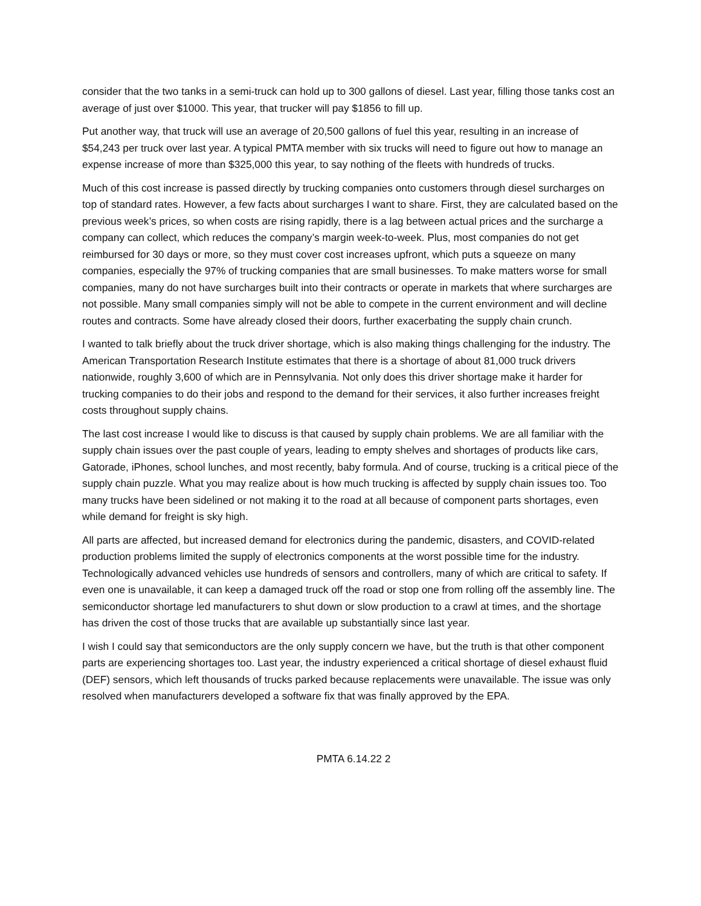consider that the two tanks in a semi-truck can hold up to 300 gallons of diesel. Last year, filling those tanks cost an average of just over $1000. This year, that trucker will pay $1856 to fill up.
Put another way, that truck will use an average of 20,500 gallons of fuel this year, resulting in an increase of $54,243 per truck over last year. A typical PMTA member with six trucks will need to figure out how to manage an expense increase of more than $325,000 this year, to say nothing of the fleets with hundreds of trucks.
Much of this cost increase is passed directly by trucking companies onto customers through diesel surcharges on top of standard rates. However, a few facts about surcharges I want to share. First, they are calculated based on the previous week’s prices, so when costs are rising rapidly, there is a lag between actual prices and the surcharge a company can collect, which reduces the company’s margin week-to-week. Plus, most companies do not get reimbursed for 30 days or more, so they must cover cost increases upfront, which puts a squeeze on many companies, especially the 97% of trucking companies that are small businesses. To make matters worse for small companies, many do not have surcharges built into their contracts or operate in markets that where surcharges are not possible. Many small companies simply will not be able to compete in the current environment and will decline routes and contracts. Some have already closed their doors, further exacerbating the supply chain crunch.
I wanted to talk briefly about the truck driver shortage, which is also making things challenging for the industry. The American Transportation Research Institute estimates that there is a shortage of about 81,000 truck drivers nationwide, roughly 3,600 of which are in Pennsylvania. Not only does this driver shortage make it harder for trucking companies to do their jobs and respond to the demand for their services, it also further increases freight costs throughout supply chains.
The last cost increase I would like to discuss is that caused by supply chain problems. We are all familiar with the supply chain issues over the past couple of years, leading to empty shelves and shortages of products like cars, Gatorade, iPhones, school lunches, and most recently, baby formula. And of course, trucking is a critical piece of the supply chain puzzle. What you may realize about is how much trucking is affected by supply chain issues too. Too many trucks have been sidelined or not making it to the road at all because of component parts shortages, even while demand for freight is sky high.
All parts are affected, but increased demand for electronics during the pandemic, disasters, and COVID-related production problems limited the supply of electronics components at the worst possible time for the industry. Technologically advanced vehicles use hundreds of sensors and controllers, many of which are critical to safety. If even one is unavailable, it can keep a damaged truck off the road or stop one from rolling off the assembly line. The semiconductor shortage led manufacturers to shut down or slow production to a crawl at times, and the shortage has driven the cost of those trucks that are available up substantially since last year.
I wish I could say that semiconductors are the only supply concern we have, but the truth is that other component parts are experiencing shortages too. Last year, the industry experienced a critical shortage of diesel exhaust fluid (DEF) sensors, which left thousands of trucks parked because replacements were unavailable. The issue was only resolved when manufacturers developed a software fix that was finally approved by the EPA.
PMTA 6.14.22 2